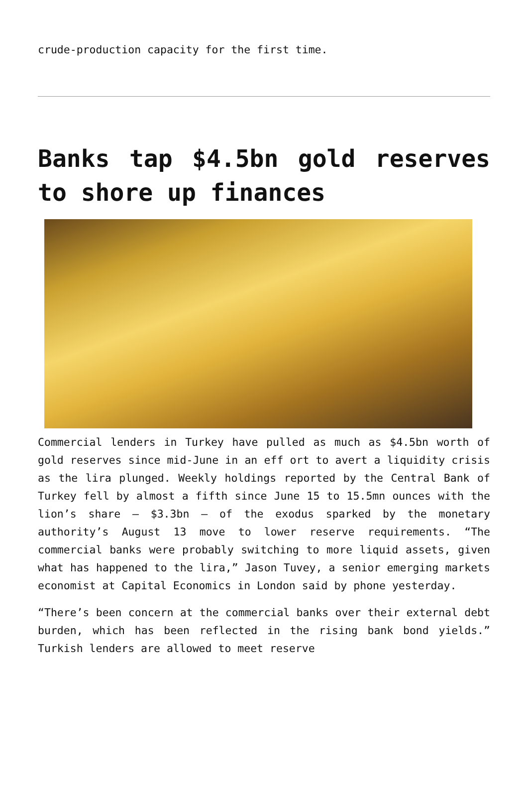crude-production capacity for the first time.
Banks tap $4.5bn gold reserves to shore up finances
Commercial lenders in Turkey have pulled as much as $4.5bn worth of gold reserves since mid-June in an eff ort to avert a liquidity crisis as the lira plunged. Weekly holdings reported by the Central Bank of Turkey fell by almost a fifth since June 15 to 15.5mn ounces with the lion’s share – $3.3bn – of the exodus sparked by the monetary authority’s August 13 move to lower reserve requirements. “The commercial banks were probably switching to more liquid assets, given what has happened to the lira,” Jason Tuvey, a senior emerging markets economist at Capital Economics in London said by phone yesterday.
“There’s been concern at the commercial banks over their external debt burden, which has been reflected in the rising bank bond yields.” Turkish lenders are allowed to meet reserve